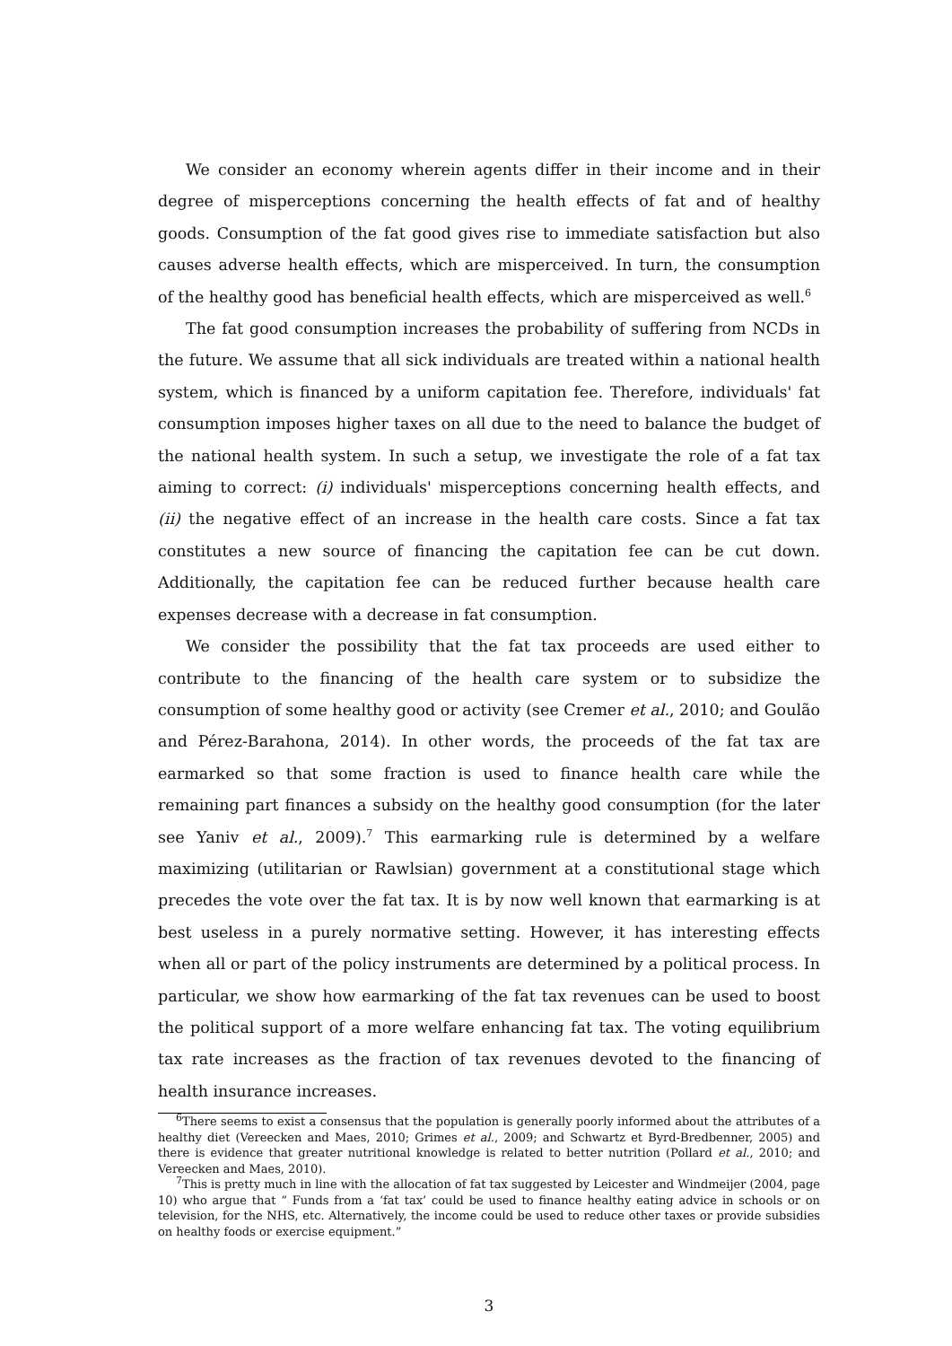We consider an economy wherein agents differ in their income and in their degree of misperceptions concerning the health effects of fat and of healthy goods. Consumption of the fat good gives rise to immediate satisfaction but also causes adverse health effects, which are misperceived. In turn, the consumption of the healthy good has beneficial health effects, which are misperceived as well.<sup>6</sup>
The fat good consumption increases the probability of suffering from NCDs in the future. We assume that all sick individuals are treated within a national health system, which is financed by a uniform capitation fee. Therefore, individuals' fat consumption imposes higher taxes on all due to the need to balance the budget of the national health system. In such a setup, we investigate the role of a fat tax aiming to correct: (i) individuals' misperceptions concerning health effects, and (ii) the negative effect of an increase in the health care costs. Since a fat tax constitutes a new source of financing the capitation fee can be cut down. Additionally, the capitation fee can be reduced further because health care expenses decrease with a decrease in fat consumption.
We consider the possibility that the fat tax proceeds are used either to contribute to the financing of the health care system or to subsidize the consumption of some healthy good or activity (see Cremer et al., 2010; and Goulão and Pérez-Barahona, 2014). In other words, the proceeds of the fat tax are earmarked so that some fraction is used to finance health care while the remaining part finances a subsidy on the healthy good consumption (for the later see Yaniv et al., 2009).<sup>7</sup> This earmarking rule is determined by a welfare maximizing (utilitarian or Rawlsian) government at a constitutional stage which precedes the vote over the fat tax. It is by now well known that earmarking is at best useless in a purely normative setting. However, it has interesting effects when all or part of the policy instruments are determined by a political process. In particular, we show how earmarking of the fat tax revenues can be used to boost the political support of a more welfare enhancing fat tax. The voting equilibrium tax rate increases as the fraction of tax revenues devoted to the financing of health insurance increases.
<sup>6</sup> There seems to exist a consensus that the population is generally poorly informed about the attributes of a healthy diet (Vereecken and Maes, 2010; Grimes et al., 2009; and Schwartz et Byrd-Bredbenner, 2005) and there is evidence that greater nutritional knowledge is related to better nutrition (Pollard et al., 2010; and Vereecken and Maes, 2010).
<sup>7</sup> This is pretty much in line with the allocation of fat tax suggested by Leicester and Windmeijer (2004, page 10) who argue that “ Funds from a ‘fat tax’ could be used to finance healthy eating advice in schools or on television, for the NHS, etc. Alternatively, the income could be used to reduce other taxes or provide subsidies on healthy foods or exercise equipment.”
3